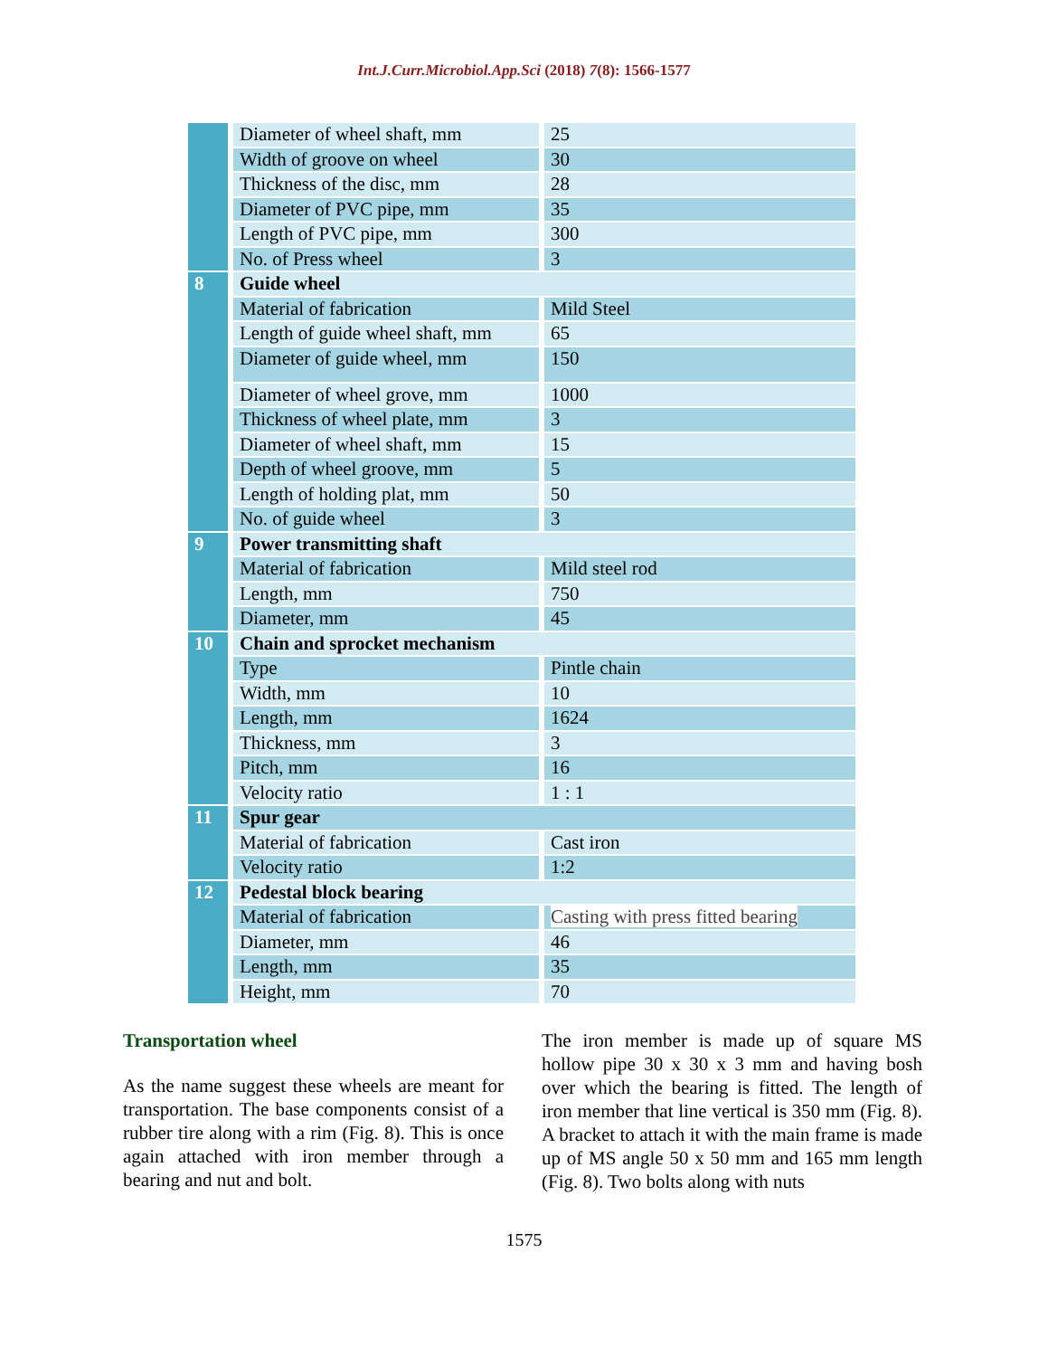Int.J.Curr.Microbiol.App.Sci (2018) 7(8): 1566-1577
| | Diameter of wheel shaft, mm | 25 |
| | Width of groove on wheel | 30 |
| | Thickness of the disc, mm | 28 |
| | Diameter of PVC pipe, mm | 35 |
| | Length of PVC pipe, mm | 300 |
| | No. of Press wheel | 3 |
| 8 | Guide wheel | |
| | Material of fabrication | Mild Steel |
| | Length of guide wheel shaft, mm | 65 |
| | Diameter of guide wheel, mm | 150 |
| | Diameter of wheel grove, mm | 1000 |
| | Thickness of wheel plate, mm | 3 |
| | Diameter of wheel shaft, mm | 15 |
| | Depth of wheel groove, mm | 5 |
| | Length of holding plat, mm | 50 |
| | No. of guide wheel | 3 |
| 9 | Power transmitting shaft | |
| | Material of fabrication | Mild steel rod |
| | Length, mm | 750 |
| | Diameter, mm | 45 |
| 10 | Chain and sprocket mechanism | |
| | Type | Pintle chain |
| | Width, mm | 10 |
| | Length, mm | 1624 |
| | Thickness, mm | 3 |
| | Pitch, mm | 16 |
| | Velocity ratio | 1 : 1 |
| 11 | Spur gear | |
| | Material of fabrication | Cast iron |
| | Velocity ratio | 1:2 |
| 12 | Pedestal block bearing | |
| | Material of fabrication | Casting with press fitted bearing |
| | Diameter, mm | 46 |
| | Length, mm | 35 |
| | Height, mm | 70 |
Transportation wheel
As the name suggest these wheels are meant for transportation. The base components consist of a rubber tire along with a rim (Fig. 8). This is once again attached with iron member through a bearing and nut and bolt.
The iron member is made up of square MS hollow pipe 30 x 30 x 3 mm and having bosh over which the bearing is fitted. The length of iron member that line vertical is 350 mm (Fig. 8). A bracket to attach it with the main frame is made up of MS angle 50 x 50 mm and 165 mm length (Fig. 8). Two bolts along with nuts
1575